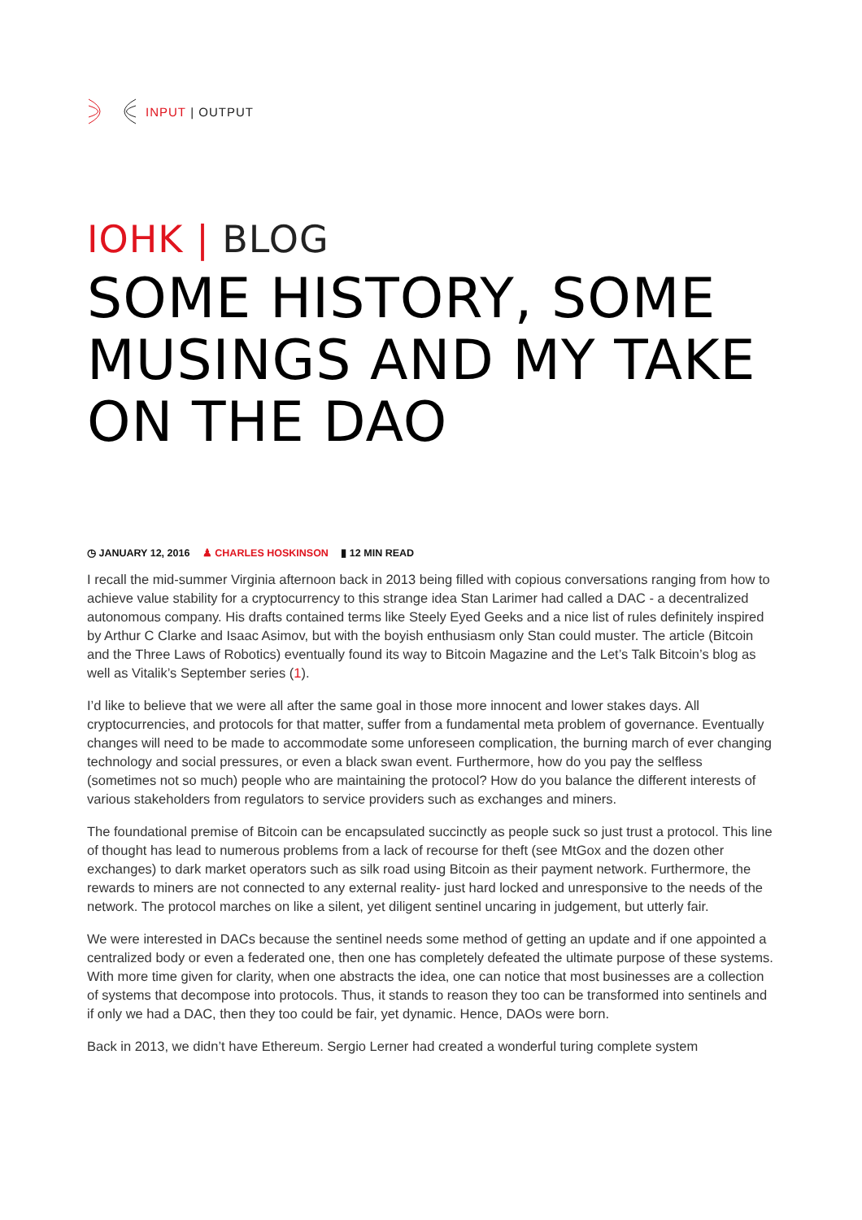INPUT | OUTPUT
IOHK | BLOG
SOME HISTORY, SOME MUSINGS AND MY TAKE ON THE DAO
◷ JANUARY 12, 2016 ♟ CHARLES HOSKINSON ▮ 12 MIN READ
I recall the mid-summer Virginia afternoon back in 2013 being filled with copious conversations ranging from how to achieve value stability for a cryptocurrency to this strange idea Stan Larimer had called a DAC - a decentralized autonomous company. His drafts contained terms like Steely Eyed Geeks and a nice list of rules definitely inspired by Arthur C Clarke and Isaac Asimov, but with the boyish enthusiasm only Stan could muster. The article (Bitcoin and the Three Laws of Robotics) eventually found its way to Bitcoin Magazine and the Let’s Talk Bitcoin’s blog as well as Vitalik’s September series (1).
I’d like to believe that we were all after the same goal in those more innocent and lower stakes days. All cryptocurrencies, and protocols for that matter, suffer from a fundamental meta problem of governance. Eventually changes will need to be made to accommodate some unforeseen complication, the burning march of ever changing technology and social pressures, or even a black swan event. Furthermore, how do you pay the selfless (sometimes not so much) people who are maintaining the protocol? How do you balance the different interests of various stakeholders from regulators to service providers such as exchanges and miners.
The foundational premise of Bitcoin can be encapsulated succinctly as people suck so just trust a protocol. This line of thought has lead to numerous problems from a lack of recourse for theft (see MtGox and the dozen other exchanges) to dark market operators such as silk road using Bitcoin as their payment network. Furthermore, the rewards to miners are not connected to any external reality- just hard locked and unresponsive to the needs of the network. The protocol marches on like a silent, yet diligent sentinel uncaring in judgement, but utterly fair.
We were interested in DACs because the sentinel needs some method of getting an update and if one appointed a centralized body or even a federated one, then one has completely defeated the ultimate purpose of these systems. With more time given for clarity, when one abstracts the idea, one can notice that most businesses are a collection of systems that decompose into protocols. Thus, it stands to reason they too can be transformed into sentinels and if only we had a DAC, then they too could be fair, yet dynamic. Hence, DAOs were born.
Back in 2013, we didn’t have Ethereum. Sergio Lerner had created a wonderful turing complete system